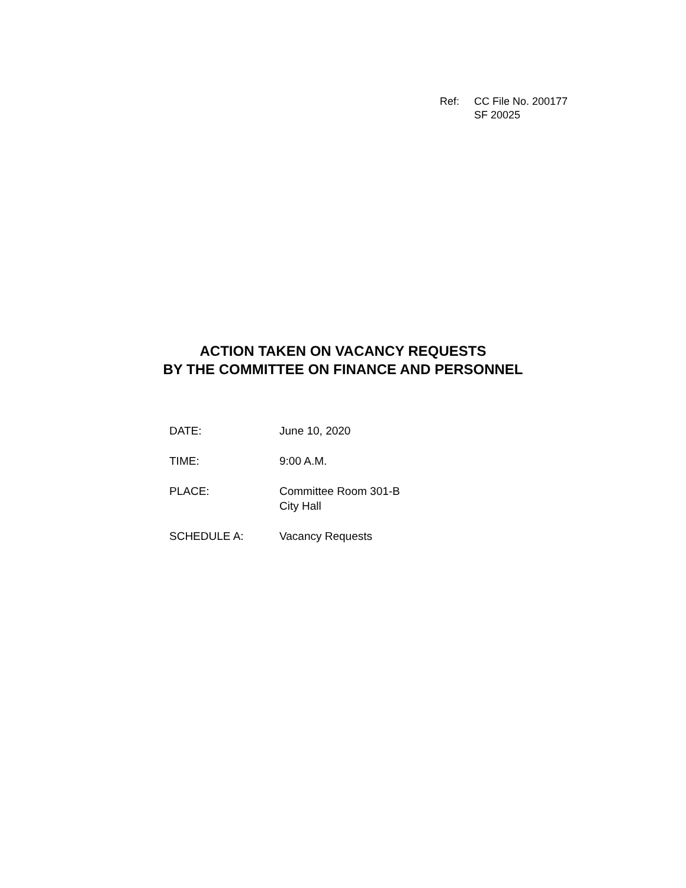| Ref: | CC File No. 200177 SF 20025 |
ACTION TAKEN ON VACANCY REQUESTS
BY THE COMMITTEE ON FINANCE AND PERSONNEL
| DATE: | June 10, 2020 |
| TIME: | 9:00 A.M. |
| PLACE: | Committee Room 301-B City Hall |
| SCHEDULE A: | Vacancy Requests |